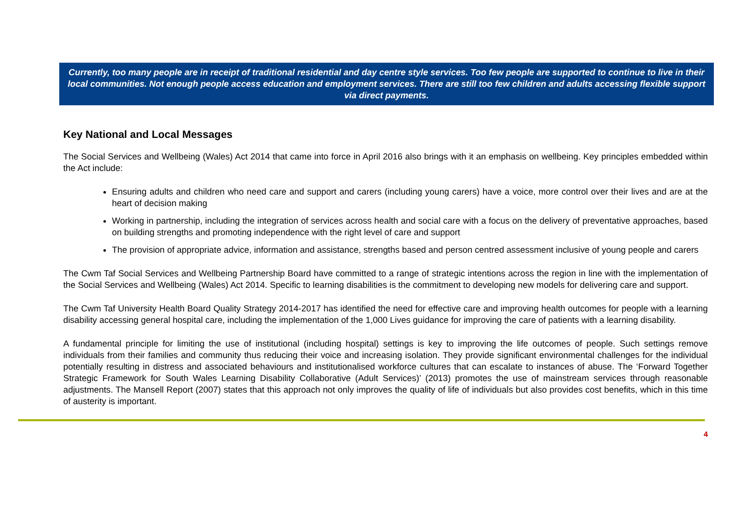Currently, too many people are in receipt of traditional residential and day centre style services. Too few people are supported to continue to live in their local communities. Not enough people access education and employment services. There are still too few children and adults accessing flexible support via direct payments.
Key National and Local Messages
The Social Services and Wellbeing (Wales) Act 2014 that came into force in April 2016 also brings with it an emphasis on wellbeing. Key principles embedded within the Act include:
Ensuring adults and children who need care and support and carers (including young carers) have a voice, more control over their lives and are at the heart of decision making
Working in partnership, including the integration of services across health and social care with a focus on the delivery of preventative approaches, based on building strengths and promoting independence with the right level of care and support
The provision of appropriate advice, information and assistance, strengths based and person centred assessment inclusive of young people and carers
The Cwm Taf Social Services and Wellbeing Partnership Board have committed to a range of strategic intentions across the region in line with the implementation of the Social Services and Wellbeing (Wales) Act 2014. Specific to learning disabilities is the commitment to developing new models for delivering care and support.
The Cwm Taf University Health Board Quality Strategy 2014-2017 has identified the need for effective care and improving health outcomes for people with a learning disability accessing general hospital care, including the implementation of the 1,000 Lives guidance for improving the care of patients with a learning disability.
A fundamental principle for limiting the use of institutional (including hospital) settings is key to improving the life outcomes of people. Such settings remove individuals from their families and community thus reducing their voice and increasing isolation. They provide significant environmental challenges for the individual potentially resulting in distress and associated behaviours and institutionalised workforce cultures that can escalate to instances of abuse. The ‘Forward Together Strategic Framework for South Wales Learning Disability Collaborative (Adult Services)’ (2013) promotes the use of mainstream services through reasonable adjustments. The Mansell Report (2007) states that this approach not only improves the quality of life of individuals but also provides cost benefits, which in this time of austerity is important.
4